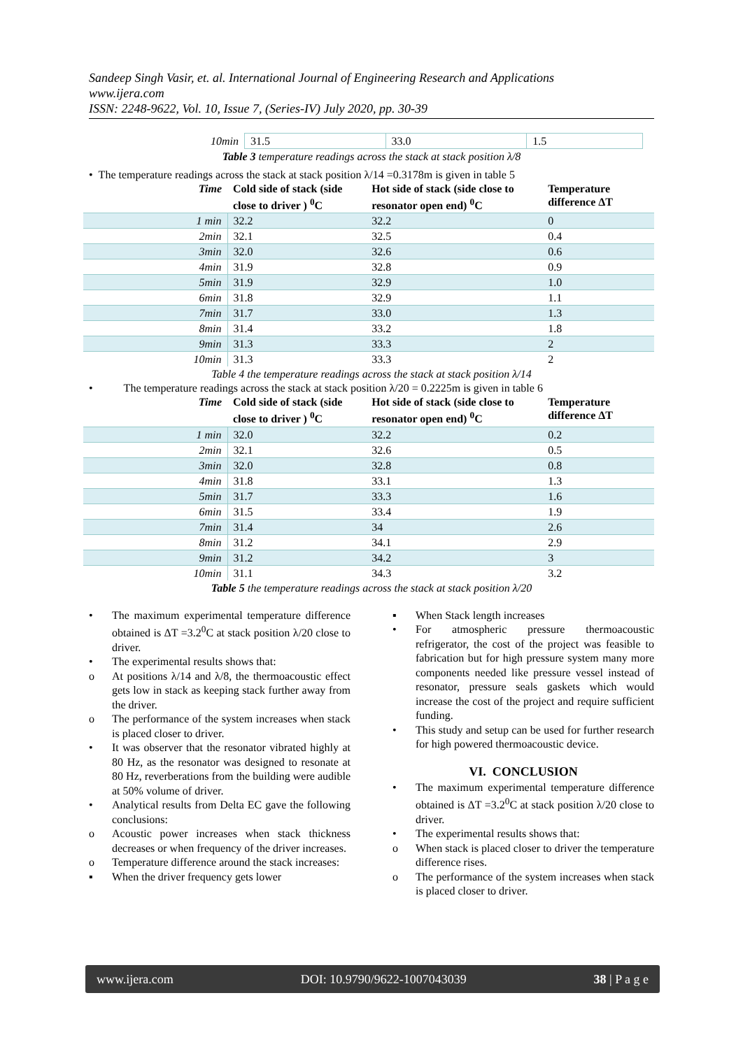Sandeep Singh Vasir, et. al. International Journal of Engineering Research and Applications
www.ijera.com
ISSN: 2248-9622, Vol. 10, Issue 7, (Series-IV) July 2020, pp. 30-39
| 10min | 31.5 | 33.0 | 1.5 |
Table 3 temperature readings across the stack at stack position λ/8
• The temperature readings across the stack at stack position λ/14 =0.3178m is given in table 5
| Time | Cold side of stack (side close to driver ) <sup>0</sup>C | Hot side of stack (side close to resonator open end) <sup>0</sup>C | Temperature difference ΔT |
| --- | --- | --- | --- |
| 1 min | 32.2 | 32.2 | 0 |
| 2min | 32.1 | 32.5 | 0.4 |
| 3min | 32.0 | 32.6 | 0.6 |
| 4min | 31.9 | 32.8 | 0.9 |
| 5min | 31.9 | 32.9 | 1.0 |
| 6min | 31.8 | 32.9 | 1.1 |
| 7min | 31.7 | 33.0 | 1.3 |
| 8min | 31.4 | 33.2 | 1.8 |
| 9min | 31.3 | 33.3 | 2 |
| 10min | 31.3 | 33.3 | 2 |
Table 4 the temperature readings across the stack at stack position λ/14
• The temperature readings across the stack at stack position λ/20 = 0.2225m is given in table 6
| Time | Cold side of stack (side close to driver ) <sup>0</sup>C | Hot side of stack (side close to resonator open end) <sup>0</sup>C | Temperature difference ΔT |
| --- | --- | --- | --- |
| 1 min | 32.0 | 32.2 | 0.2 |
| 2min | 32.1 | 32.6 | 0.5 |
| 3min | 32.0 | 32.8 | 0.8 |
| 4min | 31.8 | 33.1 | 1.3 |
| 5min | 31.7 | 33.3 | 1.6 |
| 6min | 31.5 | 33.4 | 1.9 |
| 7min | 31.4 | 34 | 2.6 |
| 8min | 31.2 | 34.1 | 2.9 |
| 9min | 31.2 | 34.2 | 3 |
| 10min | 31.1 | 34.3 | 3.2 |
Table 5 the temperature readings across the stack at stack position λ/20
• The maximum experimental temperature difference obtained is ΔT =3.2<sup>0</sup>C at stack position λ/20 close to driver.
• The experimental results shows that:
o At positions λ/14 and λ/8, the thermoacoustic effect gets low in stack as keeping stack further away from the driver.
o The performance of the system increases when stack is placed closer to driver.
• It was observer that the resonator vibrated highly at 80 Hz, as the resonator was designed to resonate at 80 Hz, reverberations from the building were audible at 50% volume of driver.
• Analytical results from Delta EC gave the following conclusions:
o Acoustic power increases when stack thickness decreases or when frequency of the driver increases.
o Temperature difference around the stack increases:
▪ When the driver frequency gets lower
▪ When Stack length increases
• For atmospheric pressure thermoacoustic refrigerator, the cost of the project was feasible to fabrication but for high pressure system many more components needed like pressure vessel instead of resonator, pressure seals gaskets which would increase the cost of the project and require sufficient funding.
• This study and setup can be used for further research for high powered thermoacoustic device.
VI. CONCLUSION
• The maximum experimental temperature difference obtained is ΔT =3.2<sup>0</sup>C at stack position λ/20 close to driver.
• The experimental results shows that:
o When stack is placed closer to driver the temperature difference rises.
o The performance of the system increases when stack is placed closer to driver.
www.ijera.com DOI: 10.9790/9622-1007043039 38 | P a g e